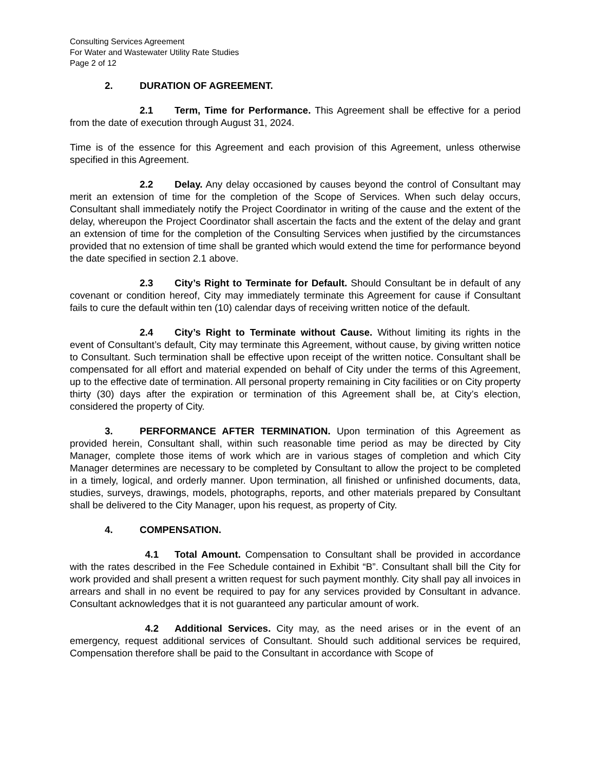Consulting Services Agreement
For Water and Wastewater Utility Rate Studies
Page 2 of 12
2. DURATION OF AGREEMENT.
2.1 Term, Time for Performance. This Agreement shall be effective for a period from the date of execution through August 31, 2024.
Time is of the essence for this Agreement and each provision of this Agreement, unless otherwise specified in this Agreement.
2.2 Delay. Any delay occasioned by causes beyond the control of Consultant may merit an extension of time for the completion of the Scope of Services. When such delay occurs, Consultant shall immediately notify the Project Coordinator in writing of the cause and the extent of the delay, whereupon the Project Coordinator shall ascertain the facts and the extent of the delay and grant an extension of time for the completion of the Consulting Services when justified by the circumstances provided that no extension of time shall be granted which would extend the time for performance beyond the date specified in section 2.1 above.
2.3 City’s Right to Terminate for Default. Should Consultant be in default of any covenant or condition hereof, City may immediately terminate this Agreement for cause if Consultant fails to cure the default within ten (10) calendar days of receiving written notice of the default.
2.4 City’s Right to Terminate without Cause. Without limiting its rights in the event of Consultant’s default, City may terminate this Agreement, without cause, by giving written notice to Consultant. Such termination shall be effective upon receipt of the written notice. Consultant shall be compensated for all effort and material expended on behalf of City under the terms of this Agreement, up to the effective date of termination. All personal property remaining in City facilities or on City property thirty (30) days after the expiration or termination of this Agreement shall be, at City’s election, considered the property of City.
3. PERFORMANCE AFTER TERMINATION. Upon termination of this Agreement as provided herein, Consultant shall, within such reasonable time period as may be directed by City Manager, complete those items of work which are in various stages of completion and which City Manager determines are necessary to be completed by Consultant to allow the project to be completed in a timely, logical, and orderly manner. Upon termination, all finished or unfinished documents, data, studies, surveys, drawings, models, photographs, reports, and other materials prepared by Consultant shall be delivered to the City Manager, upon his request, as property of City.
4. COMPENSATION.
4.1 Total Amount. Compensation to Consultant shall be provided in accordance with the rates described in the Fee Schedule contained in Exhibit “B”. Consultant shall bill the City for work provided and shall present a written request for such payment monthly. City shall pay all invoices in arrears and shall in no event be required to pay for any services provided by Consultant in advance. Consultant acknowledges that it is not guaranteed any particular amount of work.
4.2 Additional Services. City may, as the need arises or in the event of an emergency, request additional services of Consultant. Should such additional services be required, Compensation therefore shall be paid to the Consultant in accordance with Scope of